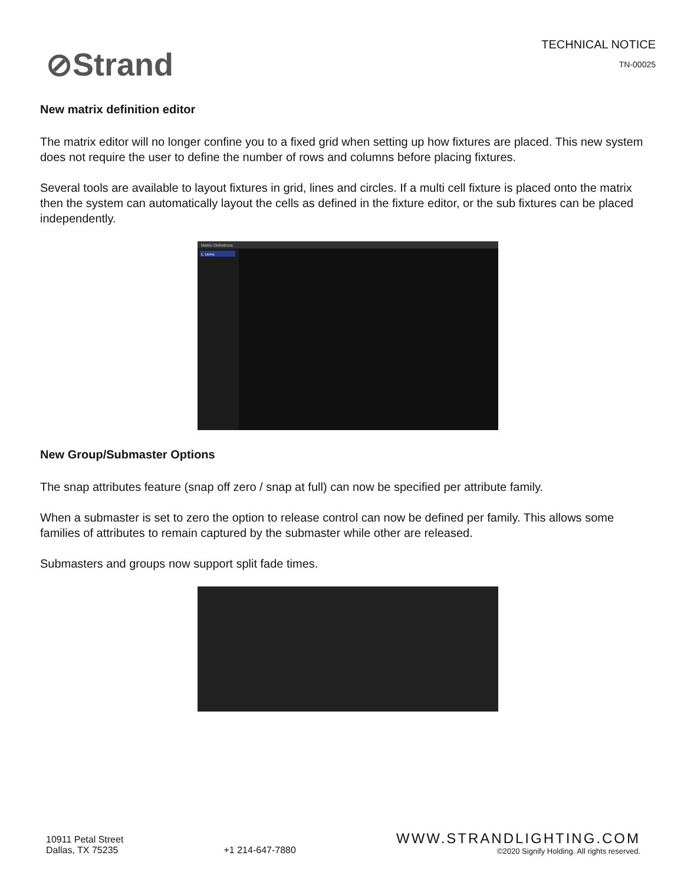⊘Strand
TECHNICAL NOTICE
TN-00025
New matrix definition editor
The matrix editor will no longer confine you to a fixed grid when setting up how fixtures are placed. This new system does not require the user to define the number of rows and columns before placing fixtures.
Several tools are available to layout fixtures in grid, lines and circles. If a multi cell fixture is placed onto the matrix then the system can automatically layout the cells as defined in the fixture editor, or the sub fixtures can be placed independently.
Matrix Definitions
1. Demo
New Group/Submaster Options
The snap attributes feature (snap off zero / snap at full) can now be specified per attribute family.
When a submaster is set to zero the option to release control can now be defined per family. This allows some families of attributes to remain captured by the submaster while other are released.
Submasters and groups now support split fade times.
10911 Petal Street
Dallas, TX 75235
+1 214-647-7880
WWW.STRANDLIGHTING.COM
©2020 Signify Holding. All rights reserved.